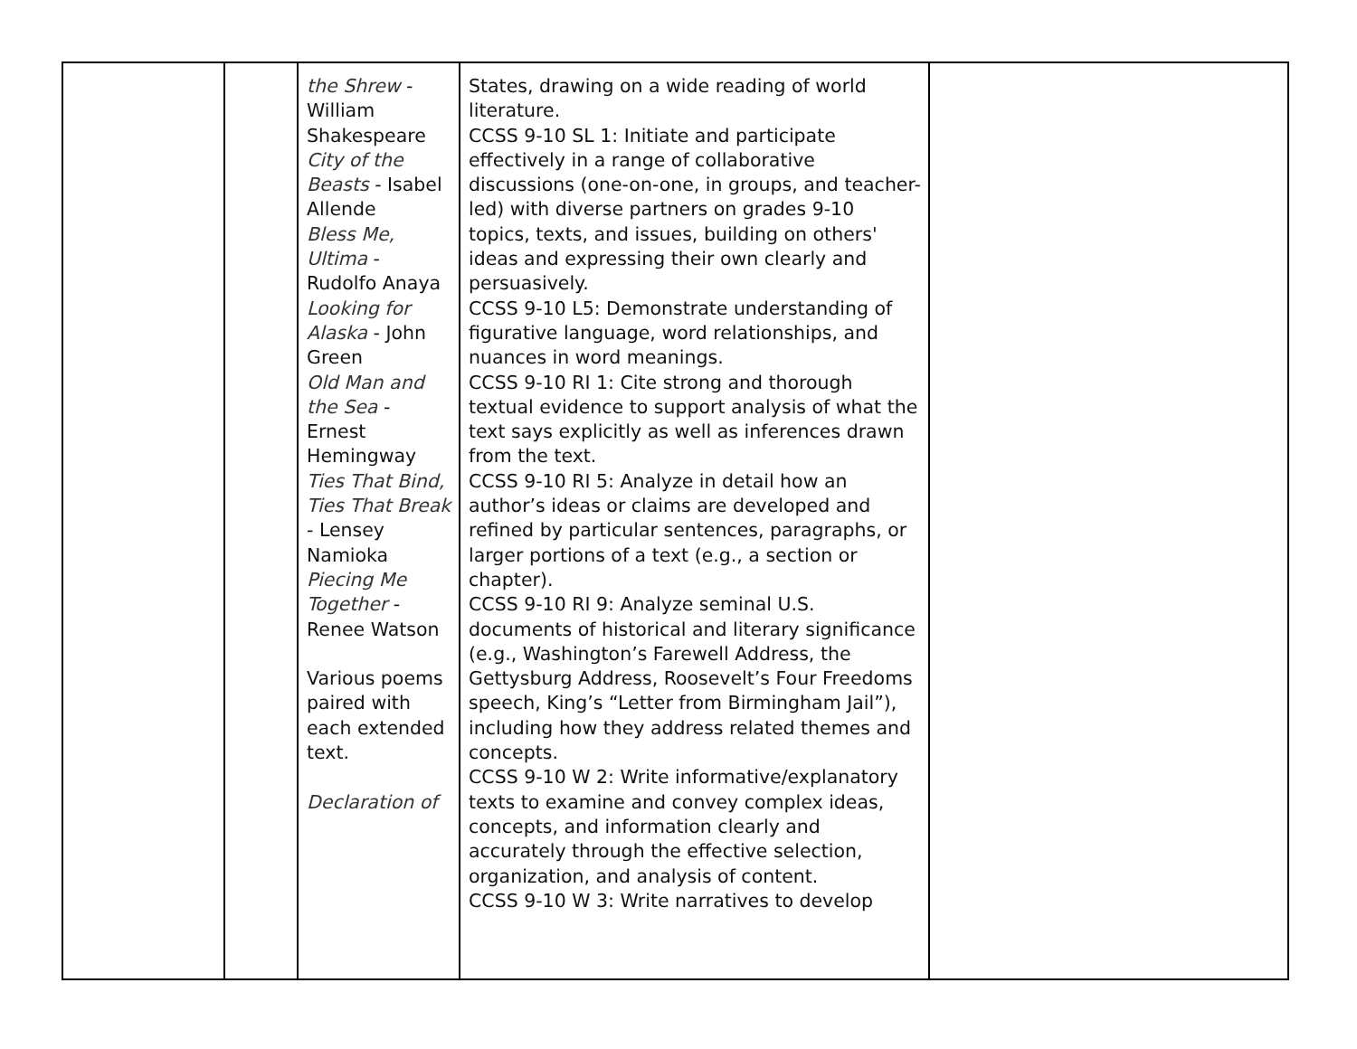| | | the Shrew - William Shakespeare City of the Beasts - Isabel Allende Bless Me, Ultima - Rudolfo Anaya Looking for Alaska - John Green Old Man and the Sea - Ernest Hemingway Ties That Bind, Ties That Break - Lensey Namioka Piecing Me Together - Renee Watson Various poems paired with each extended text. Declaration of | States, drawing on a wide reading of world literature. CCSS 9-10 SL 1: Initiate and participate effectively in a range of collaborative discussions (one-on-one, in groups, and teacher-led) with diverse partners on grades 9-10 topics, texts, and issues, building on others' ideas and expressing their own clearly and persuasively. CCSS 9-10 L5: Demonstrate understanding of figurative language, word relationships, and nuances in word meanings. CCSS 9-10 RI 1: Cite strong and thorough textual evidence to support analysis of what the text says explicitly as well as inferences drawn from the text. CCSS 9-10 RI 5: Analyze in detail how an author’s ideas or claims are developed and refined by particular sentences, paragraphs, or larger portions of a text (e.g., a section or chapter). CCSS 9-10 RI 9: Analyze seminal U.S. documents of historical and literary significance (e.g., Washington’s Farewell Address, the Gettysburg Address, Roosevelt’s Four Freedoms speech, King’s “Letter from Birmingham Jail”), including how they address related themes and concepts. CCSS 9-10 W 2: Write informative/explanatory texts to examine and convey complex ideas, concepts, and information clearly and accurately through the effective selection, organization, and analysis of content. CCSS 9-10 W 3: Write narratives to develop | |